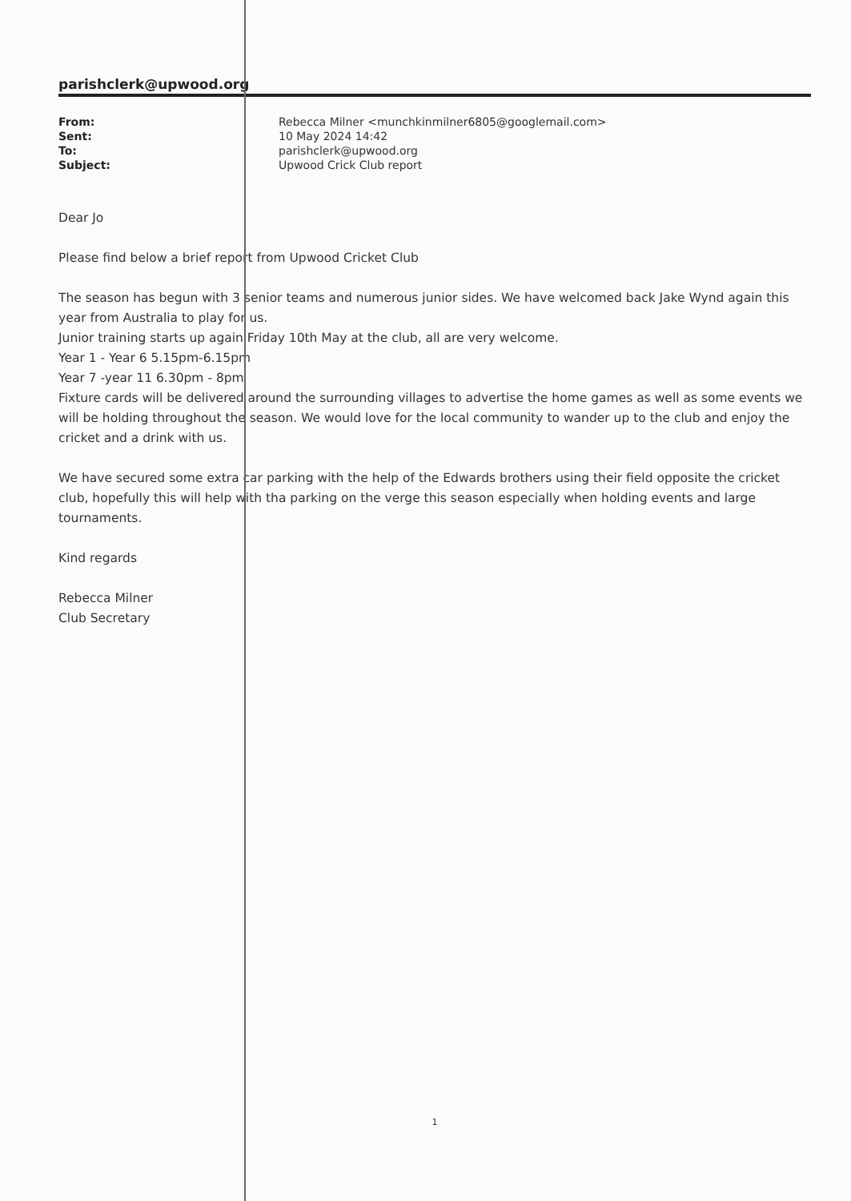parishclerk@upwood.org
| From: | Rebecca Milner <munchkinmilner6805@googlemail.com> |
| Sent: | 10 May 2024 14:42 |
| To: | parishclerk@upwood.org |
| Subject: | Upwood Crick Club report |
Dear Jo
Please find below a brief report from Upwood Cricket Club
The season has begun with 3 senior teams and numerous junior sides. We have welcomed back Jake Wynd again this year from Australia to play for us.
Junior training starts up again Friday 10th May at the club, all are very welcome.
Year 1 - Year 6 5.15pm-6.15pm
Year 7 -year 11 6.30pm - 8pm
Fixture cards will be delivered around the surrounding villages to advertise the home games as well as some events we will be holding throughout the season. We would love for the local community to wander up to the club and enjoy the cricket and a drink with us.
We have secured some extra car parking with the help of the Edwards brothers using their field opposite the cricket club, hopefully this will help with tha parking on the verge this season especially when holding events and large tournaments.
Kind regards
Rebecca Milner
Club Secretary
1